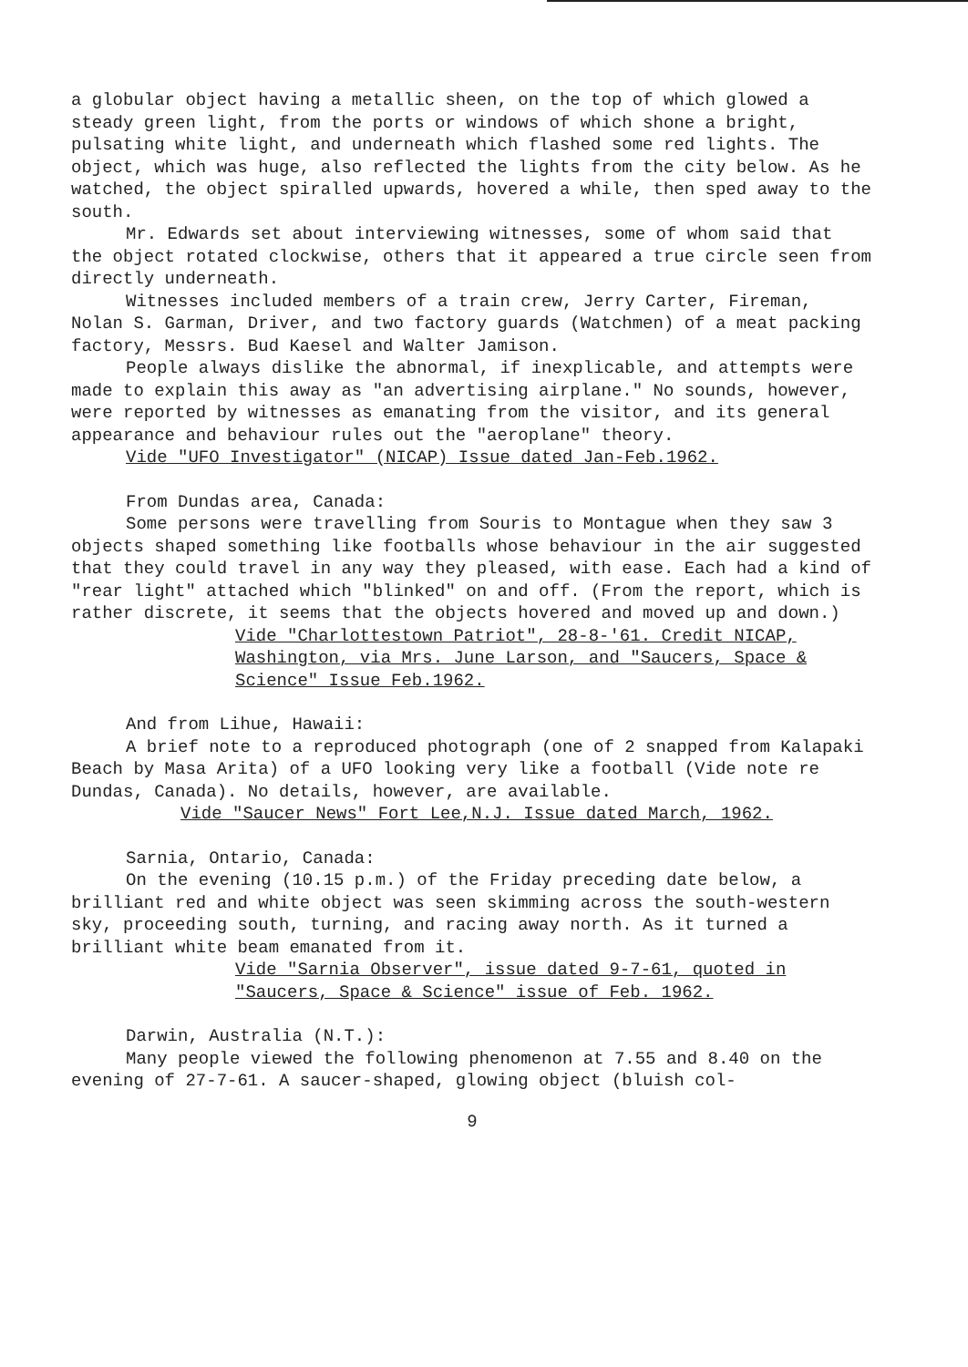a globular object having a metallic sheen, on the top of which glowed a steady green light, from the ports or windows of which shone a bright, pulsating white light, and underneath which flashed some red lights. The object, which was huge, also reflected the lights from the city below. As he watched, the object spiralled upwards, hovered a while, then sped away to the south.
Mr. Edwards set about interviewing witnesses, some of whom said that the object rotated clockwise, others that it appeared a true circle seen from directly underneath.
Witnesses included members of a train crew, Jerry Carter, Fireman, Nolan S. Garman, Driver, and two factory guards (Watchmen) of a meat packing factory, Messrs. Bud Kaesel and Walter Jamison.
People always dislike the abnormal, if inexplicable, and attempts were made to explain this away as "an advertising airplane." No sounds, however, were reported by witnesses as emanating from the visitor, and its general appearance and behaviour rules out the "aeroplane" theory.
Vide "UFO Investigator" (NICAP) Issue dated Jan-Feb.1962.
From Dundas area, Canada:
Some persons were travelling from Souris to Montague when they saw 3 objects shaped something like footballs whose behaviour in the air suggested that they could travel in any way they pleased, with ease. Each had a kind of "rear light" attached which "blinked" on and off. (From the report, which is rather discrete, it seems that the objects hovered and moved up and down.)
Vide "Charlottestown Patriot", 28-8-'61. Credit NICAP, Washington, via Mrs. June Larson, and "Saucers, Space & Science" Issue Feb.1962.
And from Lihue, Hawaii:
A brief note to a reproduced photograph (one of 2 snapped from Kalapaki Beach by Masa Arita) of a UFO looking very like a football (Vide note re Dundas, Canada). No details, however, are available.
Vide "Saucer News" Fort Lee,N.J. Issue dated March, 1962.
Sarnia, Ontario, Canada:
On the evening (10.15 p.m.) of the Friday preceding date below, a brilliant red and white object was seen skimming across the south-western sky, proceeding south, turning, and racing away north. As it turned a brilliant white beam emanated from it.
Vide "Sarnia Observer", issue dated 9-7-61, quoted in "Saucers, Space & Science" issue of Feb. 1962.
Darwin, Australia (N.T.):
Many people viewed the following phenomenon at 7.55 and 8.40 on the evening of 27-7-61. A saucer-shaped, glowing object (bluish col-
9